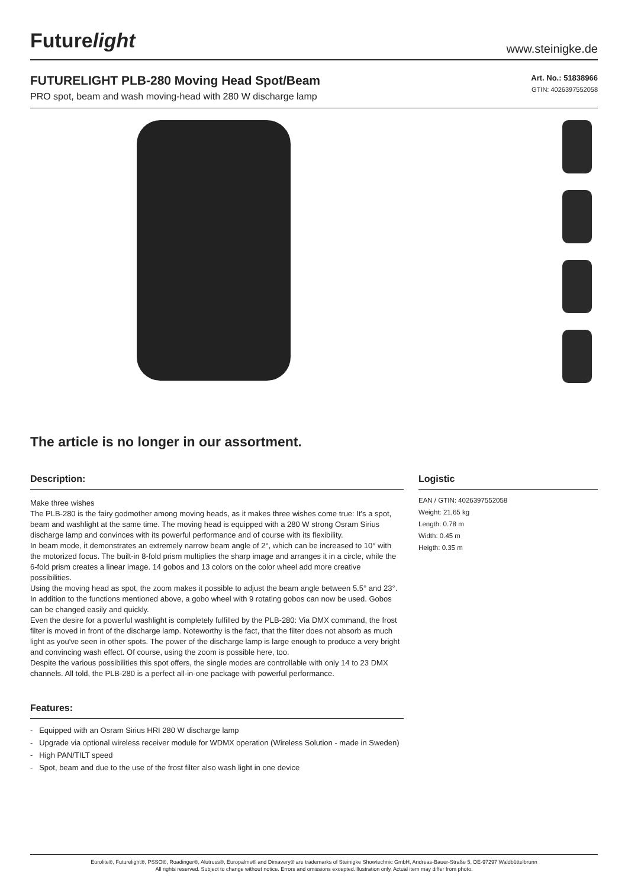Futurelight
www.steinigke.de
FUTURELIGHT PLB-280 Moving Head Spot/Beam
PRO spot, beam and wash moving-head with 280 W discharge lamp
Art. No.: 51838966
GTIN: 4026397552058
The article is no longer in our assortment.
Description:
Make three wishes
The PLB-280 is the fairy godmother among moving heads, as it makes three wishes come true: It's a spot, beam and washlight at the same time. The moving head is equipped with a 280 W strong Osram Sirius discharge lamp and convinces with its powerful performance and of course with its flexibility.
In beam mode, it demonstrates an extremely narrow beam angle of 2°, which can be increased to 10° with the motorized focus. The built-in 8-fold prism multiplies the sharp image and arranges it in a circle, while the 6-fold prism creates a linear image. 14 gobos and 13 colors on the color wheel add more creative possibilities.
Using the moving head as spot, the zoom makes it possible to adjust the beam angle between 5.5° and 23°. In addition to the functions mentioned above, a gobo wheel with 9 rotating gobos can now be used. Gobos can be changed easily and quickly.
Even the desire for a powerful washlight is completely fulfilled by the PLB-280: Via DMX command, the frost filter is moved in front of the discharge lamp. Noteworthy is the fact, that the filter does not absorb as much light as you've seen in other spots. The power of the discharge lamp is large enough to produce a very bright and convincing wash effect. Of course, using the zoom is possible here, too.
Despite the various possibilities this spot offers, the single modes are controllable with only 14 to 23 DMX channels. All told, the PLB-280 is a perfect all-in-one package with powerful performance.
Features:
- Equipped with an Osram Sirius HRI 280 W discharge lamp
- Upgrade via optional wireless receiver module for WDMX operation (Wireless Solution - made in Sweden)
- High PAN/TILT speed
- Spot, beam and due to the use of the frost filter also wash light in one device
Logistic
EAN / GTIN: 4026397552058
Weight: 21,65 kg
Length: 0.78 m
Width: 0.45 m
Heigth: 0.35 m
Eurolite®, Futurelight®, PSSO®, Roadinger®, Alutruss®, Europalms® and Dimavery® are trademarks of Steinigke Showtechnic GmbH, Andreas-Bauer-Straße 5, DE-97297 Waldbüttelbrunn
All rights reserved. Subject to change without notice. Errors and omissions excepted.Illustration only. Actual item may differ from photo.